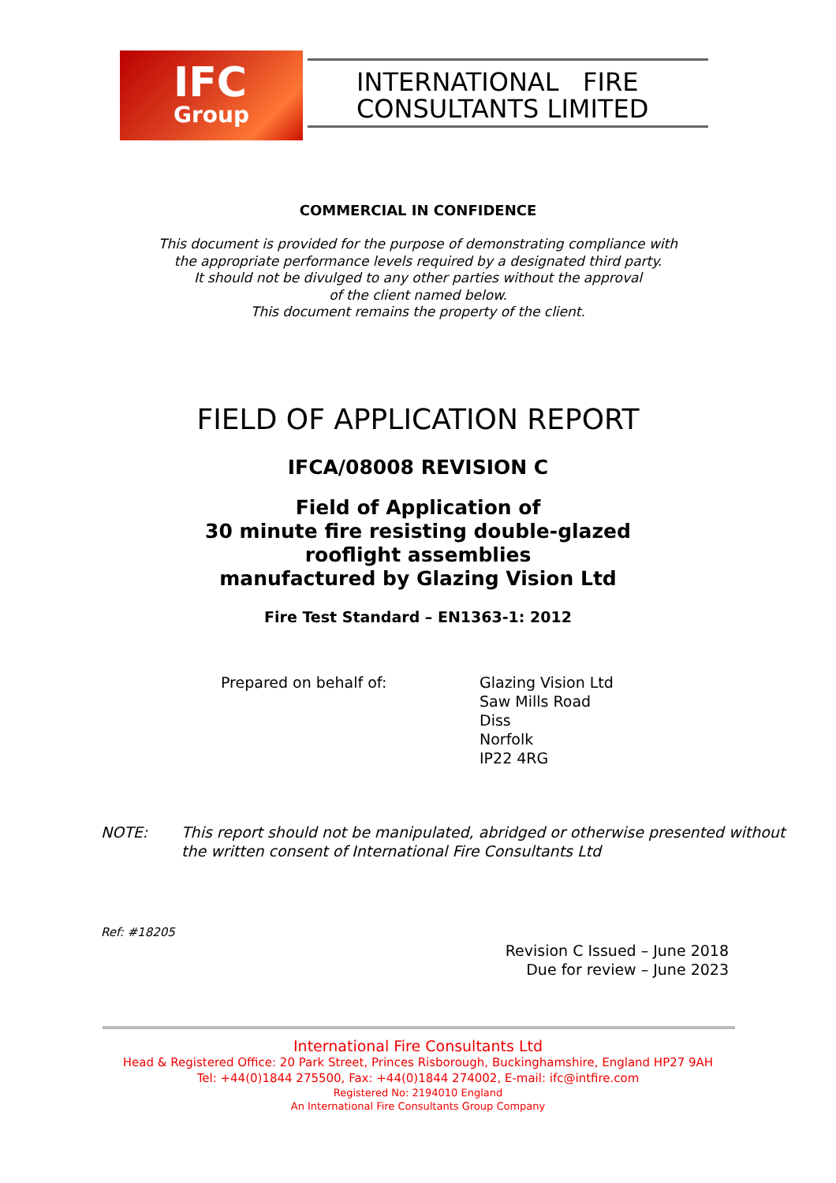IFC
Group
INTERNATIONAL FIRE
CONSULTANTS LIMITED
COMMERCIAL IN CONFIDENCE
This document is provided for the purpose of demonstrating compliance with
the appropriate performance levels required by a designated third party.
It should not be divulged to any other parties without the approval
of the client named below.
This document remains the property of the client.
FIELD OF APPLICATION REPORT
IFCA/08008 REVISION C
Field of Application of
30 minute fire resisting double-glazed
rooflight assemblies
manufactured by Glazing Vision Ltd
Fire Test Standard – EN1363-1: 2012
Prepared on behalf of: Glazing Vision Ltd
Saw Mills Road
Diss
Norfolk
IP22 4RG
NOTE: This report should not be manipulated, abridged or otherwise presented without
the written consent of International Fire Consultants Ltd
Ref: #18205
Revision C Issued – June 2018
Due for review – June 2023
International Fire Consultants Ltd
Head & Registered Office: 20 Park Street, Princes Risborough, Buckinghamshire, England HP27 9AH
Tel: +44(0)1844 275500, Fax: +44(0)1844 274002, E-mail: ifc@intfire.com
Registered No: 2194010 England
An International Fire Consultants Group Company